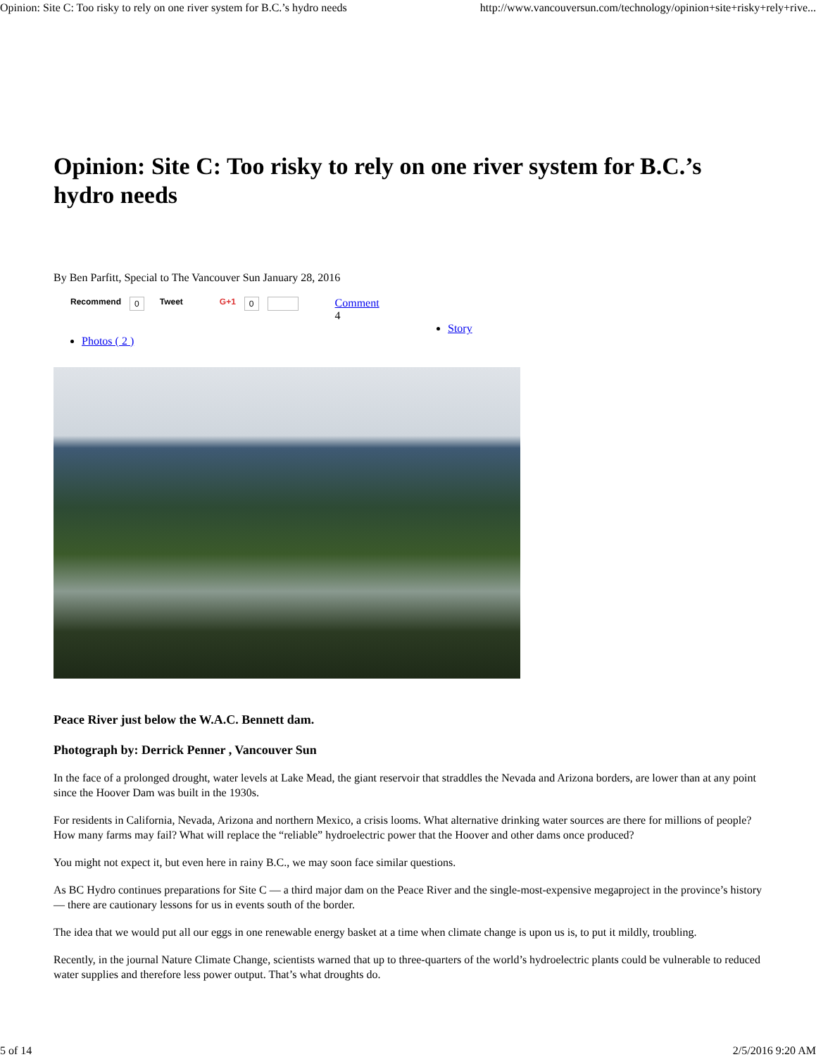Opinion: Site C: Too risky to rely on one river system for B.C.’s hydro needs http://www.vancouversun.com/technology/opinion+site+risky+rely+rive...
Opinion: Site C: Too risky to rely on one river system for B.C.’s hydro needs
By Ben Parfitt, Special to The Vancouver Sun January 28, 2016
Recommend 0 Tweet G+1 0 Comment
4
Story
Photos ( 2 )
Peace River just below the W.A.C. Bennett dam.
Photograph by: Derrick Penner , Vancouver Sun
In the face of a prolonged drought, water levels at Lake Mead, the giant reservoir that straddles the Nevada and Arizona borders, are lower than at any point since the Hoover Dam was built in the 1930s.
For residents in California, Nevada, Arizona and northern Mexico, a crisis looms. What alternative drinking water sources are there for millions of people? How many farms may fail? What will replace the “reliable” hydroelectric power that the Hoover and other dams once produced?
You might not expect it, but even here in rainy B.C., we may soon face similar questions.
As BC Hydro continues preparations for Site C — a third major dam on the Peace River and the single-most-expensive megaproject in the province’s history — there are cautionary lessons for us in events south of the border.
The idea that we would put all our eggs in one renewable energy basket at a time when climate change is upon us is, to put it mildly, troubling.
Recently, in the journal Nature Climate Change, scientists warned that up to three-quarters of the world’s hydroelectric plants could be vulnerable to reduced water supplies and therefore less power output. That’s what droughts do.
5 of 14 2/5/2016 9:20 AM